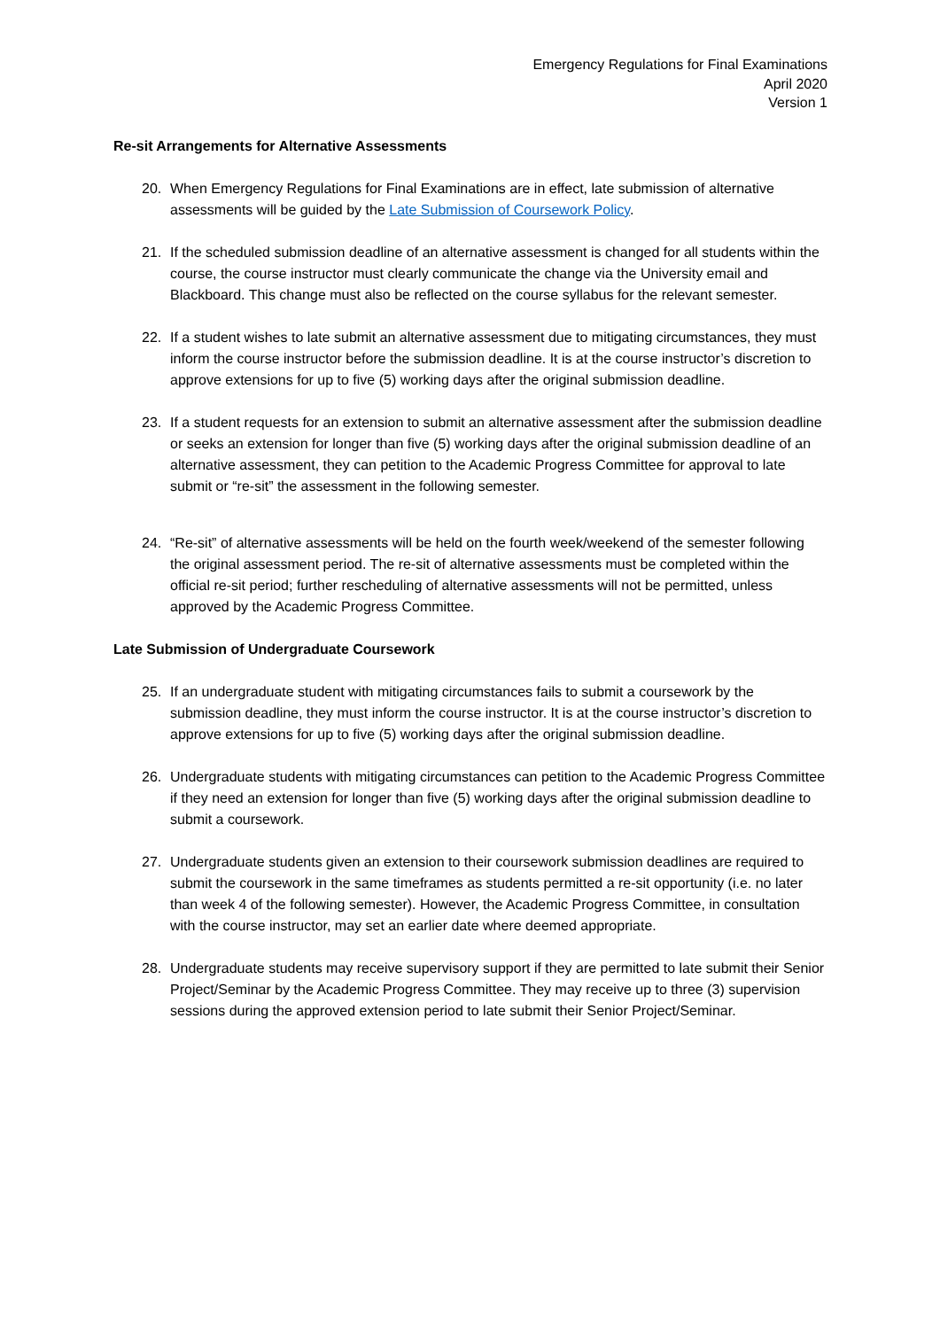Emergency Regulations for Final Examinations
April 2020
Version 1
Re-sit Arrangements for Alternative Assessments
20. When Emergency Regulations for Final Examinations are in effect, late submission of alternative assessments will be guided by the Late Submission of Coursework Policy.
21. If the scheduled submission deadline of an alternative assessment is changed for all students within the course, the course instructor must clearly communicate the change via the University email and Blackboard. This change must also be reflected on the course syllabus for the relevant semester.
22. If a student wishes to late submit an alternative assessment due to mitigating circumstances, they must inform the course instructor before the submission deadline. It is at the course instructor’s discretion to approve extensions for up to five (5) working days after the original submission deadline.
23. If a student requests for an extension to submit an alternative assessment after the submission deadline or seeks an extension for longer than five (5) working days after the original submission deadline of an alternative assessment, they can petition to the Academic Progress Committee for approval to late submit or “re-sit” the assessment in the following semester.
24. “Re-sit” of alternative assessments will be held on the fourth week/weekend of the semester following the original assessment period. The re-sit of alternative assessments must be completed within the official re-sit period; further rescheduling of alternative assessments will not be permitted, unless approved by the Academic Progress Committee.
Late Submission of Undergraduate Coursework
25. If an undergraduate student with mitigating circumstances fails to submit a coursework by the submission deadline, they must inform the course instructor. It is at the course instructor’s discretion to approve extensions for up to five (5) working days after the original submission deadline.
26. Undergraduate students with mitigating circumstances can petition to the Academic Progress Committee if they need an extension for longer than five (5) working days after the original submission deadline to submit a coursework.
27. Undergraduate students given an extension to their coursework submission deadlines are required to submit the coursework in the same timeframes as students permitted a re-sit opportunity (i.e. no later than week 4 of the following semester). However, the Academic Progress Committee, in consultation with the course instructor, may set an earlier date where deemed appropriate.
28. Undergraduate students may receive supervisory support if they are permitted to late submit their Senior Project/Seminar by the Academic Progress Committee. They may receive up to three (3) supervision sessions during the approved extension period to late submit their Senior Project/Seminar.